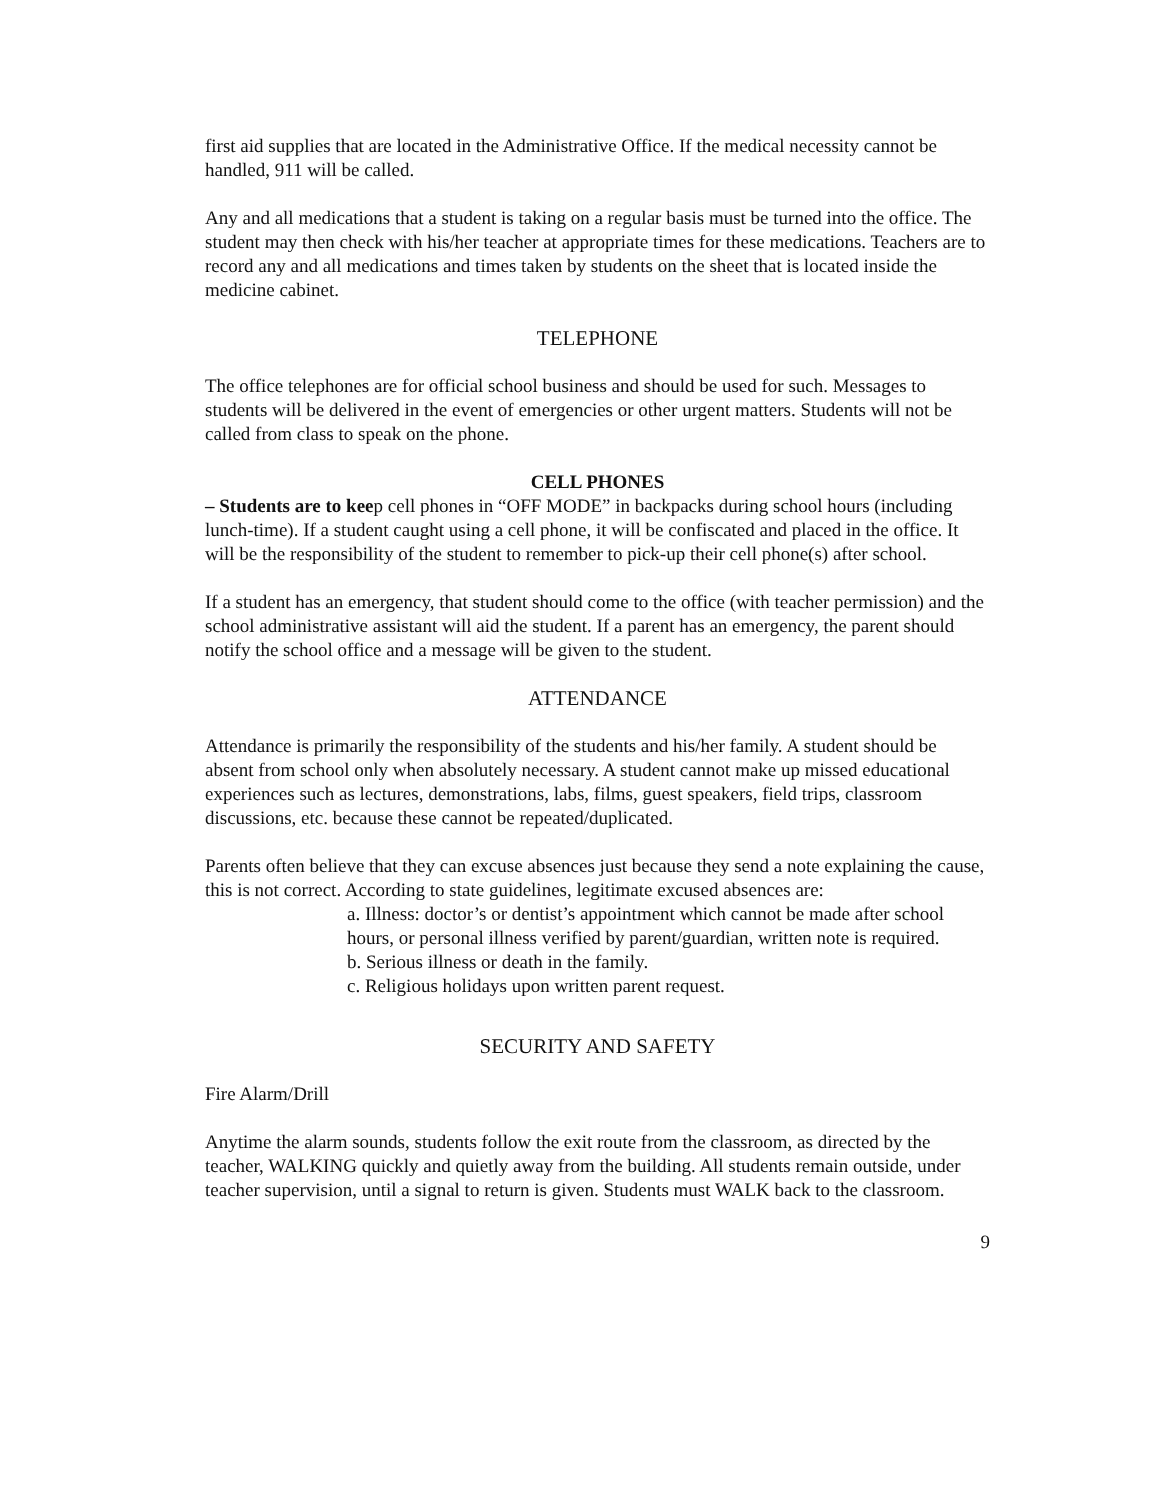first aid supplies that are located in the Administrative Office. If the medical necessity cannot be handled, 911 will be called.
Any and all medications that a student is taking on a regular basis must be turned into the office. The student may then check with his/her teacher at appropriate times for these medications. Teachers are to record any and all medications and times taken by students on the sheet that is located inside the medicine cabinet.
TELEPHONE
The office telephones are for official school business and should be used for such. Messages to students will be delivered in the event of emergencies or other urgent matters. Students will not be called from class to speak on the phone.
CELL PHONES
– Students are to keep cell phones in “OFF MODE” in backpacks during school hours (including lunch-time). If a student caught using a cell phone, it will be confiscated and placed in the office. It will be the responsibility of the student to remember to pick-up their cell phone(s) after school.
If a student has an emergency, that student should come to the office (with teacher permission) and the school administrative assistant will aid the student. If a parent has an emergency, the parent should notify the school office and a message will be given to the student.
ATTENDANCE
Attendance is primarily the responsibility of the students and his/her family. A student should be absent from school only when absolutely necessary. A student cannot make up missed educational experiences such as lectures, demonstrations, labs, films, guest speakers, field trips, classroom discussions, etc. because these cannot be repeated/duplicated.
Parents often believe that they can excuse absences just because they send a note explaining the cause, this is not correct. According to state guidelines, legitimate excused absences are:
a. Illness: doctor’s or dentist’s appointment which cannot be made after school hours, or personal illness verified by parent/guardian, written note is required.
b. Serious illness or death in the family.
c. Religious holidays upon written parent request.
SECURITY AND SAFETY
Fire Alarm/Drill
Anytime the alarm sounds, students follow the exit route from the classroom, as directed by the teacher, WALKING quickly and quietly away from the building. All students remain outside, under teacher supervision, until a signal to return is given. Students must WALK back to the classroom.
9